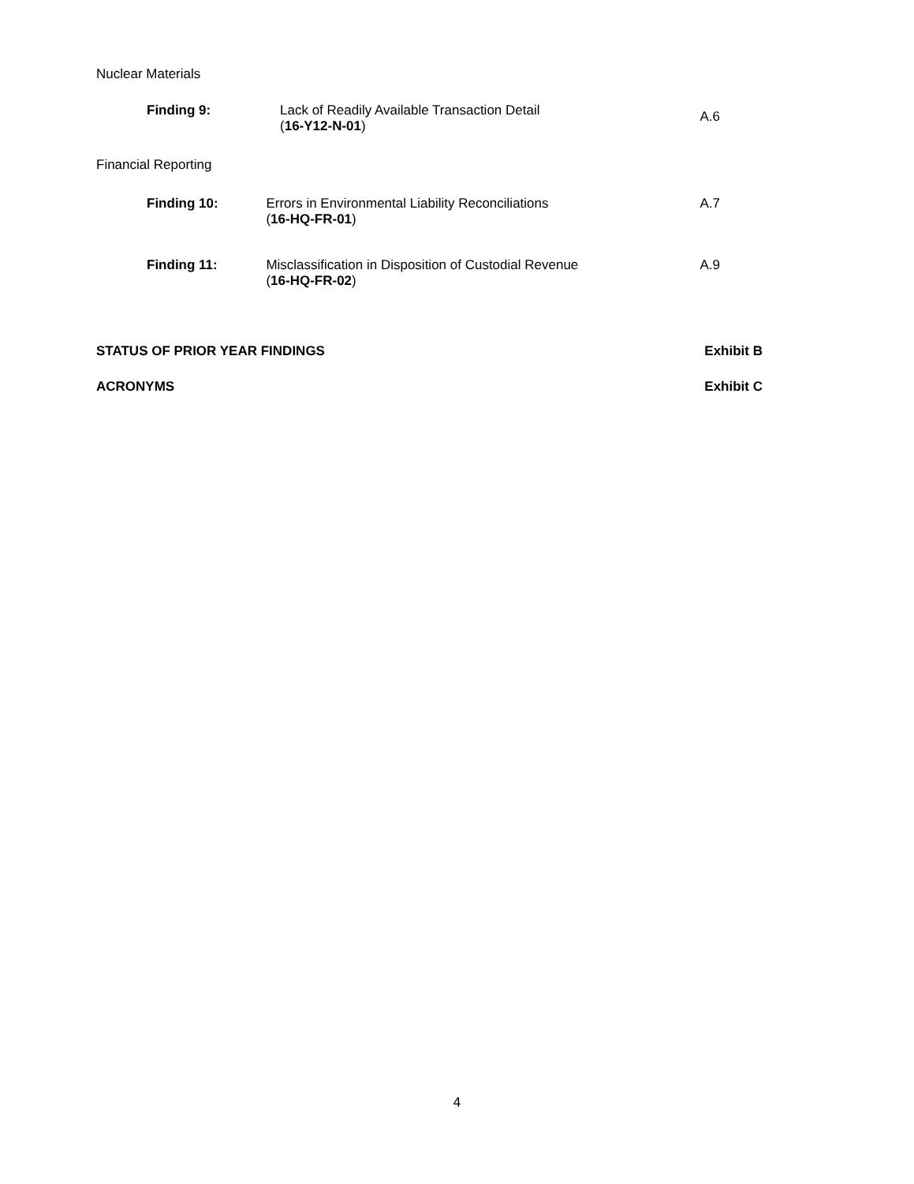Nuclear Materials
Finding 9:
Lack of Readily Available Transaction Detail
(16-Y12-N-01)
A.6
Financial Reporting
Finding 10:
Errors in Environmental Liability Reconciliations
(16-HQ-FR-01)
A.7
Finding 11:
Misclassification in Disposition of Custodial Revenue
(16-HQ-FR-02)
A.9
STATUS OF PRIOR YEAR FINDINGS Exhibit B
ACRONYMS Exhibit C
4